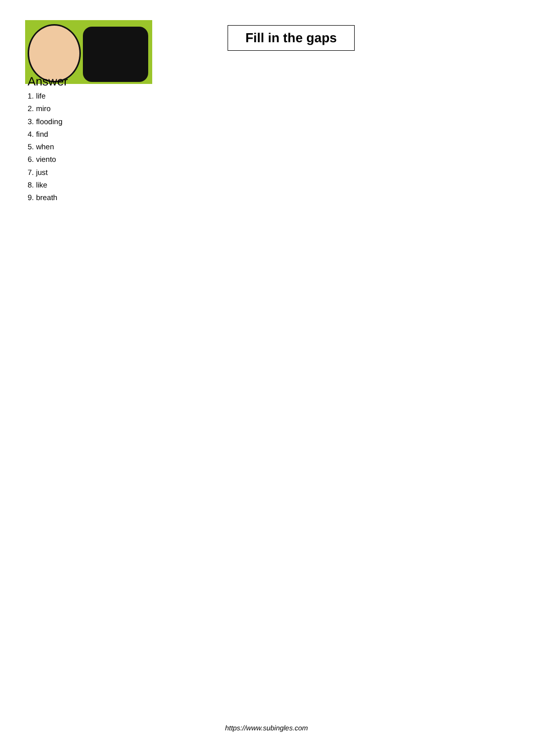Fill in the gaps
Answer
1. life
2. miro
3. flooding
4. find
5. when
6. viento
7. just
8. like
9. breath
https://www.subingles.com